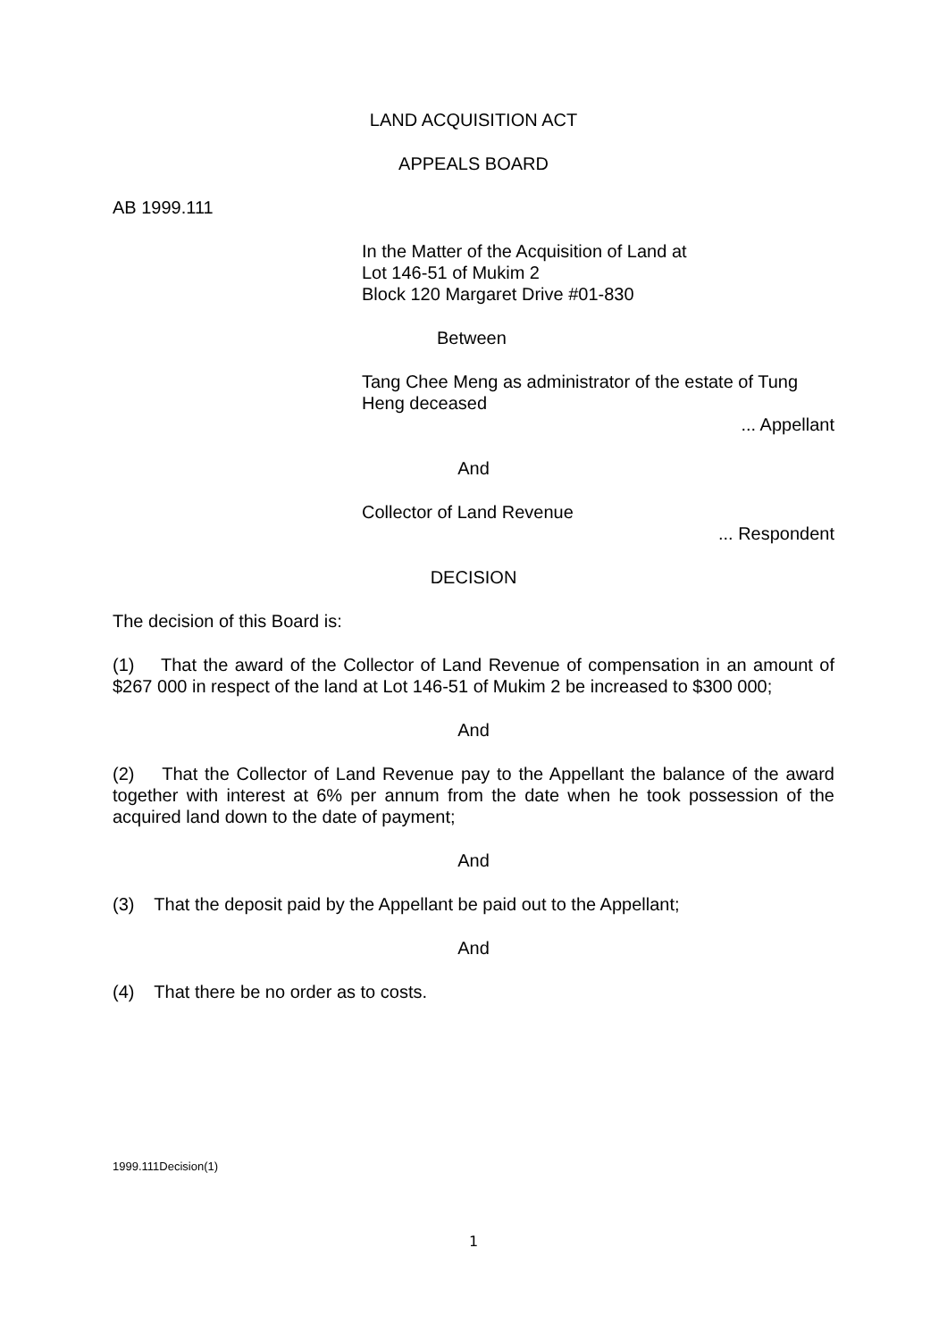LAND ACQUISITION ACT
APPEALS BOARD
AB 1999.111
In the Matter of the Acquisition of Land at
Lot 146-51 of Mukim 2
Block 120 Margaret Drive #01-830
Between
Tang Chee Meng as administrator of the estate of Tung Heng deceased
... Appellant
And
Collector of Land Revenue
... Respondent
DECISION
The decision of this Board is:
(1) That the award of the Collector of Land Revenue of compensation in an amount of $267 000 in respect of the land at Lot 146-51 of Mukim 2 be increased to $300 000;
And
(2) That the Collector of Land Revenue pay to the Appellant the balance of the award together with interest at 6% per annum from the date when he took possession of the acquired land down to the date of payment;
And
(3) That the deposit paid by the Appellant be paid out to the Appellant;
And
(4) That there be no order as to costs.
1999.111Decision(1)
1